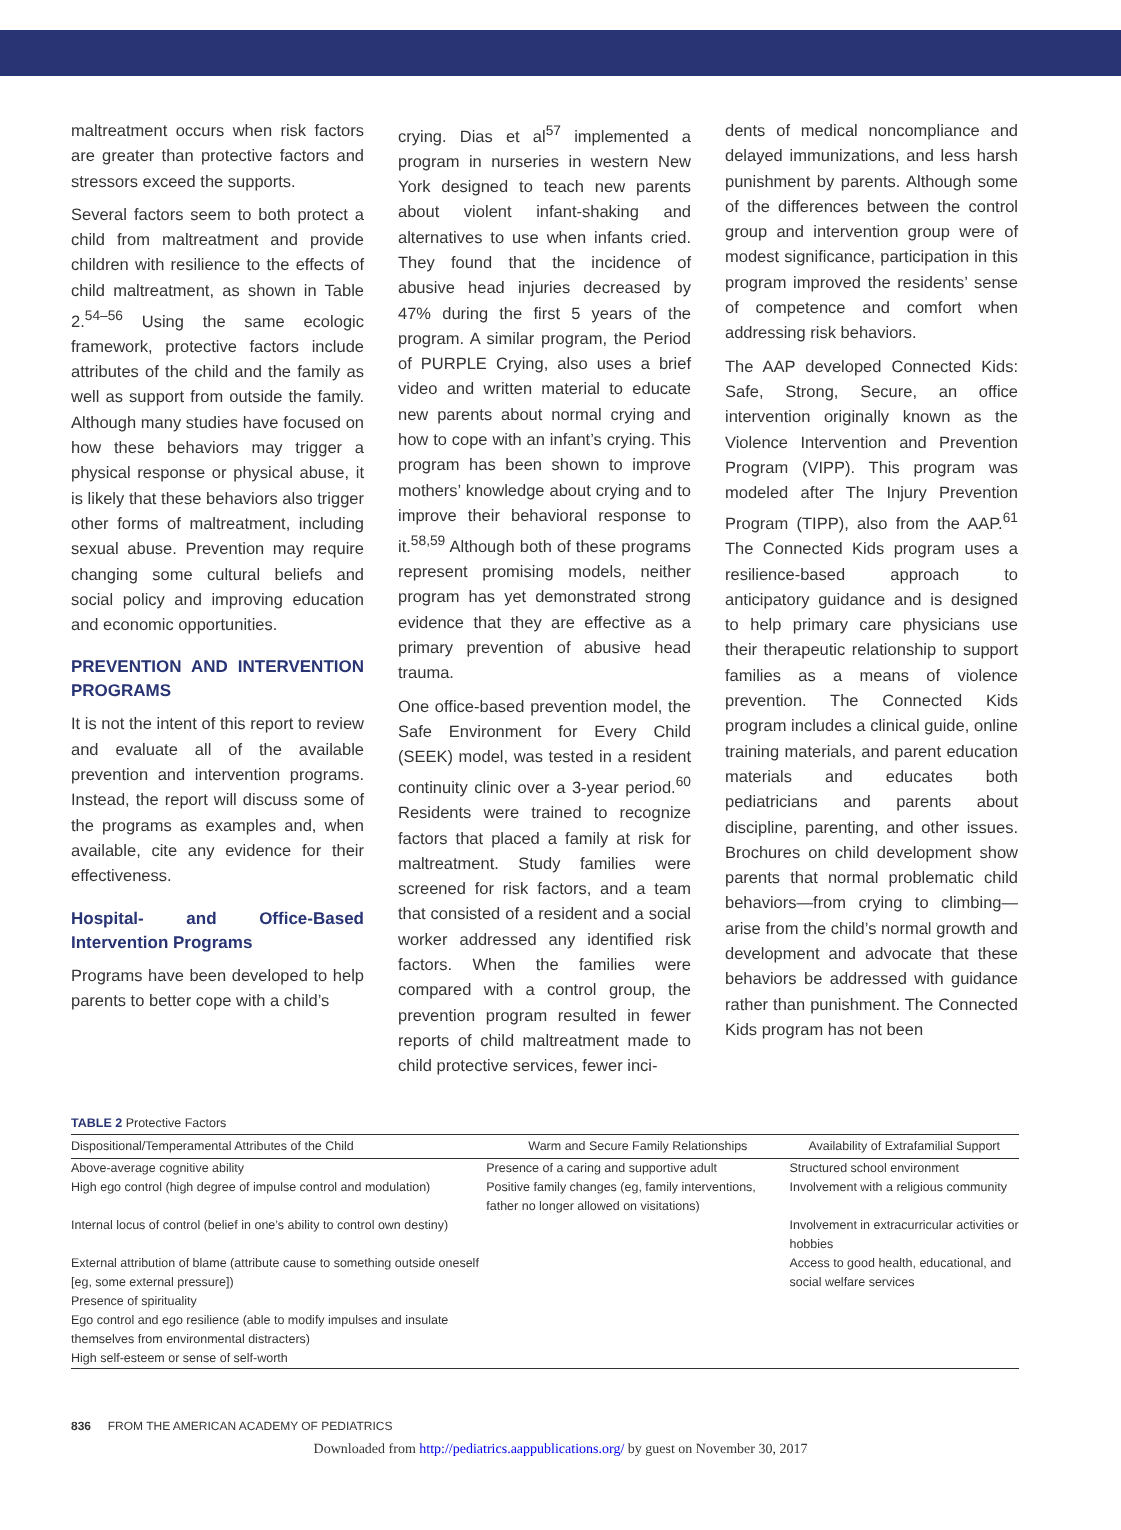maltreatment occurs when risk factors are greater than protective factors and stressors exceed the supports.
Several factors seem to both protect a child from maltreatment and provide children with resilience to the effects of child maltreatment, as shown in Table 2.<sup>54–56</sup> Using the same ecologic framework, protective factors include attributes of the child and the family as well as support from outside the family. Although many studies have focused on how these behaviors may trigger a physical response or physical abuse, it is likely that these behaviors also trigger other forms of maltreatment, including sexual abuse. Prevention may require changing some cultural beliefs and social policy and improving education and economic opportunities.
PREVENTION AND INTERVENTION PROGRAMS
It is not the intent of this report to review and evaluate all of the available prevention and intervention programs. Instead, the report will discuss some of the programs as examples and, when available, cite any evidence for their effectiveness.
Hospital- and Office-Based Intervention Programs
Programs have been developed to help parents to better cope with a child’s
crying. Dias et al<sup>57</sup> implemented a program in nurseries in western New York designed to teach new parents about violent infant-shaking and alternatives to use when infants cried. They found that the incidence of abusive head injuries decreased by 47% during the first 5 years of the program. A similar program, the Period of PURPLE Crying, also uses a brief video and written material to educate new parents about normal crying and how to cope with an infant’s crying. This program has been shown to improve mothers’ knowledge about crying and to improve their behavioral response to it.<sup>58,59</sup> Although both of these programs represent promising models, neither program has yet demonstrated strong evidence that they are effective as a primary prevention of abusive head trauma.
One office-based prevention model, the Safe Environment for Every Child (SEEK) model, was tested in a resident continuity clinic over a 3-year period.<sup>60</sup> Residents were trained to recognize factors that placed a family at risk for maltreatment. Study families were screened for risk factors, and a team that consisted of a resident and a social worker addressed any identified risk factors. When the families were compared with a control group, the prevention program resulted in fewer reports of child maltreatment made to child protective services, fewer inci-
dents of medical noncompliance and delayed immunizations, and less harsh punishment by parents. Although some of the differences between the control group and intervention group were of modest significance, participation in this program improved the residents’ sense of competence and comfort when addressing risk behaviors.
The AAP developed Connected Kids: Safe, Strong, Secure, an office intervention originally known as the Violence Intervention and Prevention Program (VIPP). This program was modeled after The Injury Prevention Program (TIPP), also from the AAP.<sup>61</sup> The Connected Kids program uses a resilience-based approach to anticipatory guidance and is designed to help primary care physicians use their therapeutic relationship to support families as a means of violence prevention. The Connected Kids program includes a clinical guide, online training materials, and parent education materials and educates both pediatricians and parents about discipline, parenting, and other issues. Brochures on child development show parents that normal problematic child behaviors—from crying to climbing—arise from the child’s normal growth and development and advocate that these behaviors be addressed with guidance rather than punishment. The Connected Kids program has not been
TABLE 2 Protective Factors
| Dispositional/Temperamental Attributes of the Child | Warm and Secure Family Relationships | Availability of Extrafamilial Support |
| --- | --- | --- |
| Above-average cognitive ability | Presence of a caring and supportive adult | Structured school environment |
| High ego control (high degree of impulse control and modulation) | Positive family changes (eg, family interventions, father no longer allowed on visitations) | Involvement with a religious community |
| Internal locus of control (belief in one’s ability to control own destiny) | | Involvement in extracurricular activities or hobbies |
| External attribution of blame (attribute cause to something outside oneself [eg, some external pressure]) | | Access to good health, educational, and social welfare services |
| Presence of spirituality | | |
| Ego control and ego resilience (able to modify impulses and insulate themselves from environmental distracters) | | |
| High self-esteem or sense of self-worth | | |
836 FROM THE AMERICAN ACADEMY OF PEDIATRICS
Downloaded from http://pediatrics.aappublications.org/ by guest on November 30, 2017